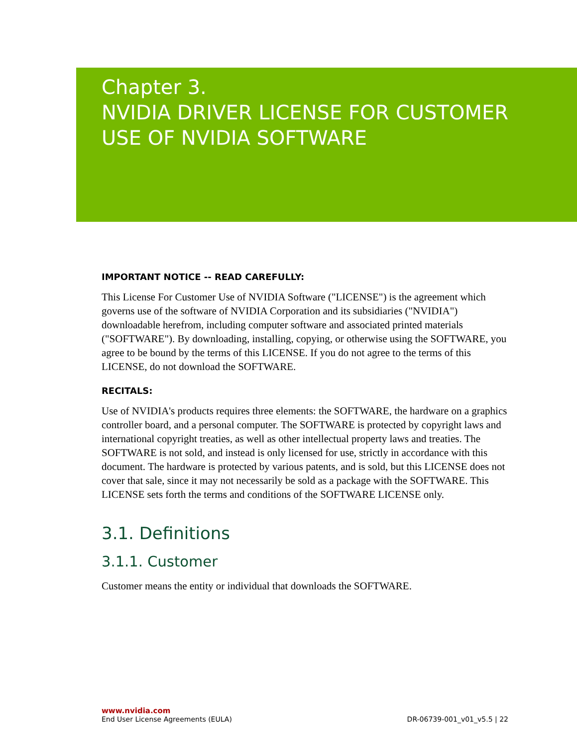Chapter 3.
NVIDIA DRIVER LICENSE FOR CUSTOMER
USE OF NVIDIA SOFTWARE
IMPORTANT NOTICE -- READ CAREFULLY:
This License For Customer Use of NVIDIA Software ("LICENSE") is the agreement which governs use of the software of NVIDIA Corporation and its subsidiaries ("NVIDIA") downloadable herefrom, including computer software and associated printed materials ("SOFTWARE"). By downloading, installing, copying, or otherwise using the SOFTWARE, you agree to be bound by the terms of this LICENSE. If you do not agree to the terms of this LICENSE, do not download the SOFTWARE.
RECITALS:
Use of NVIDIA's products requires three elements: the SOFTWARE, the hardware on a graphics controller board, and a personal computer. The SOFTWARE is protected by copyright laws and international copyright treaties, as well as other intellectual property laws and treaties. The SOFTWARE is not sold, and instead is only licensed for use, strictly in accordance with this document. The hardware is protected by various patents, and is sold, but this LICENSE does not cover that sale, since it may not necessarily be sold as a package with the SOFTWARE. This LICENSE sets forth the terms and conditions of the SOFTWARE LICENSE only.
3.1. Definitions
3.1.1. Customer
Customer means the entity or individual that downloads the SOFTWARE.
www.nvidia.com
End User License Agreements (EULA) DR-06739-001_v01_v5.5 | 22